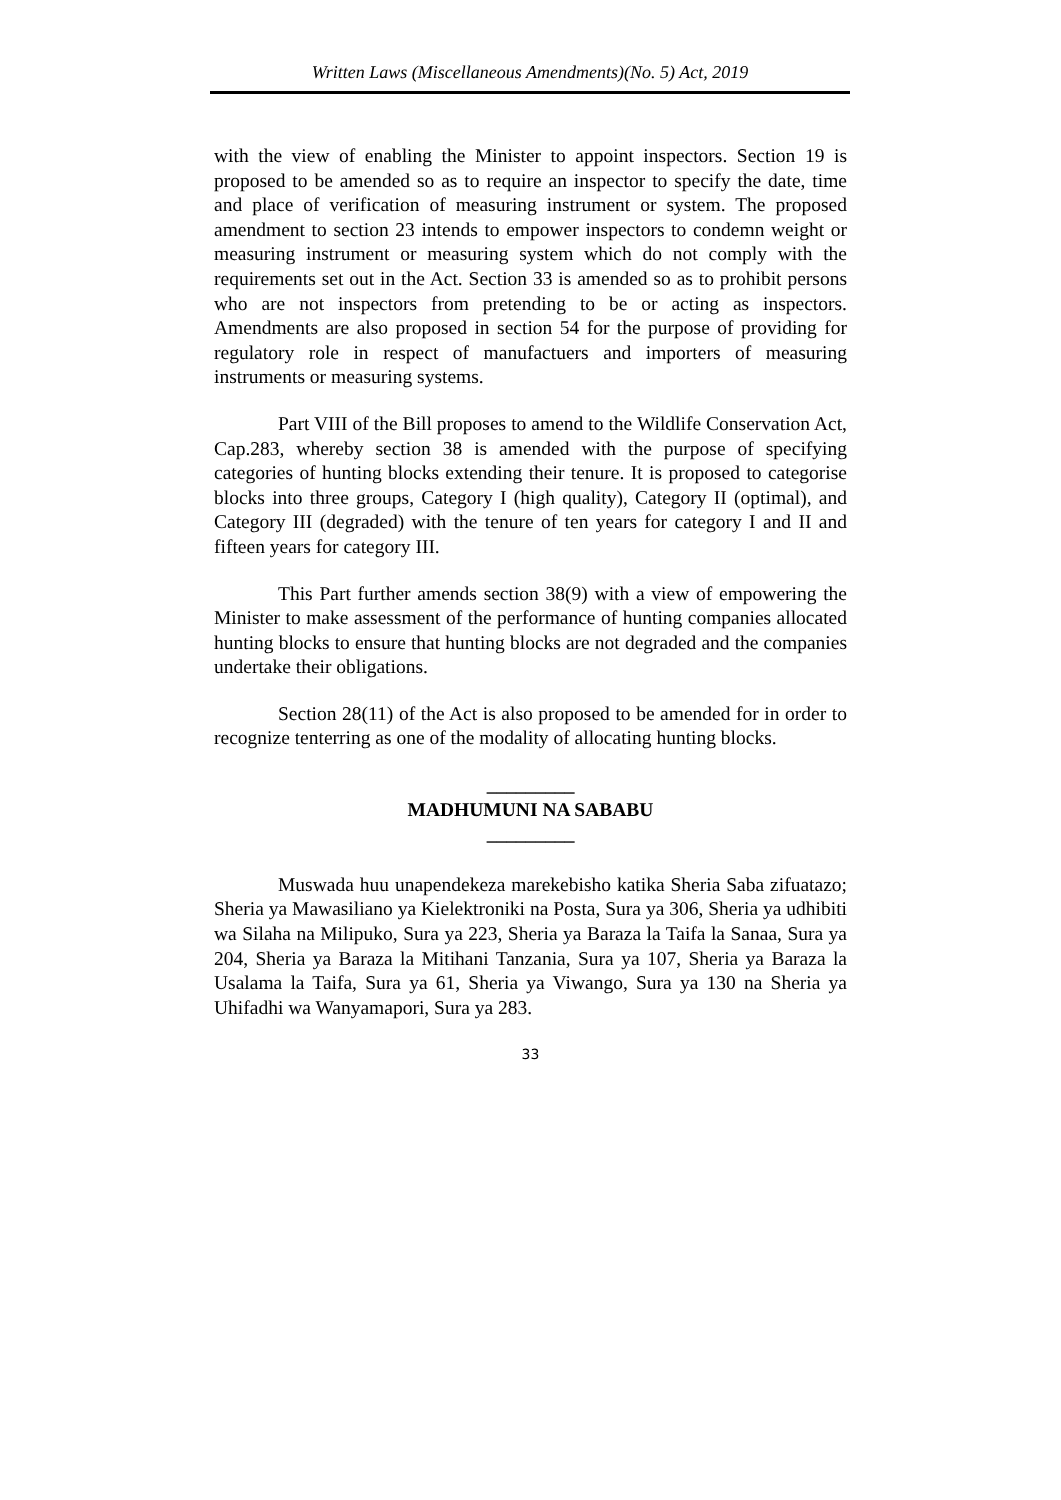Written Laws (Miscellaneous Amendments)(No. 5) Act, 2019
with the view of enabling the Minister to appoint inspectors. Section 19 is proposed to be amended so as to require an inspector to specify the date, time and place of verification of measuring instrument or system. The proposed amendment to section 23 intends to empower inspectors to condemn weight or measuring instrument or measuring system which do not comply with the requirements set out in the Act. Section 33 is amended so as to prohibit persons who are not inspectors from pretending to be or acting as inspectors. Amendments are also proposed in section 54 for the purpose of providing for regulatory role in respect of manufactuers and importers of measuring instruments or measuring systems.
Part VIII of the Bill proposes to amend to the Wildlife Conservation Act, Cap.283, whereby section 38 is amended with the purpose of specifying categories of hunting blocks extending their tenure. It is proposed to categorise blocks into three groups, Category I (high quality), Category II (optimal), and Category III (degraded) with the tenure of ten years for category I and II and fifteen years for category III.
This Part further amends section 38(9) with a view of empowering the Minister to make assessment of the performance of hunting companies allocated hunting blocks to ensure that hunting blocks are not degraded and the companies undertake their obligations.
Section 28(11) of the Act is also proposed to be amended for in order to recognize tenterring as one of the modality of allocating hunting blocks.
_________
MADHUMUNI NA SABABU
_________
Muswada huu unapendekeza marekebisho katika Sheria Saba zifuatazo; Sheria ya Mawasiliano ya Kielektroniki na Posta, Sura ya 306, Sheria ya udhibiti wa Silaha na Milipuko, Sura ya 223, Sheria ya Baraza la Taifa la Sanaa, Sura ya 204, Sheria ya Baraza la Mitihani Tanzania, Sura ya 107, Sheria ya Baraza la Usalama la Taifa, Sura ya 61, Sheria ya Viwango, Sura ya 130 na Sheria ya Uhifadhi wa Wanyamapori, Sura ya 283.
33